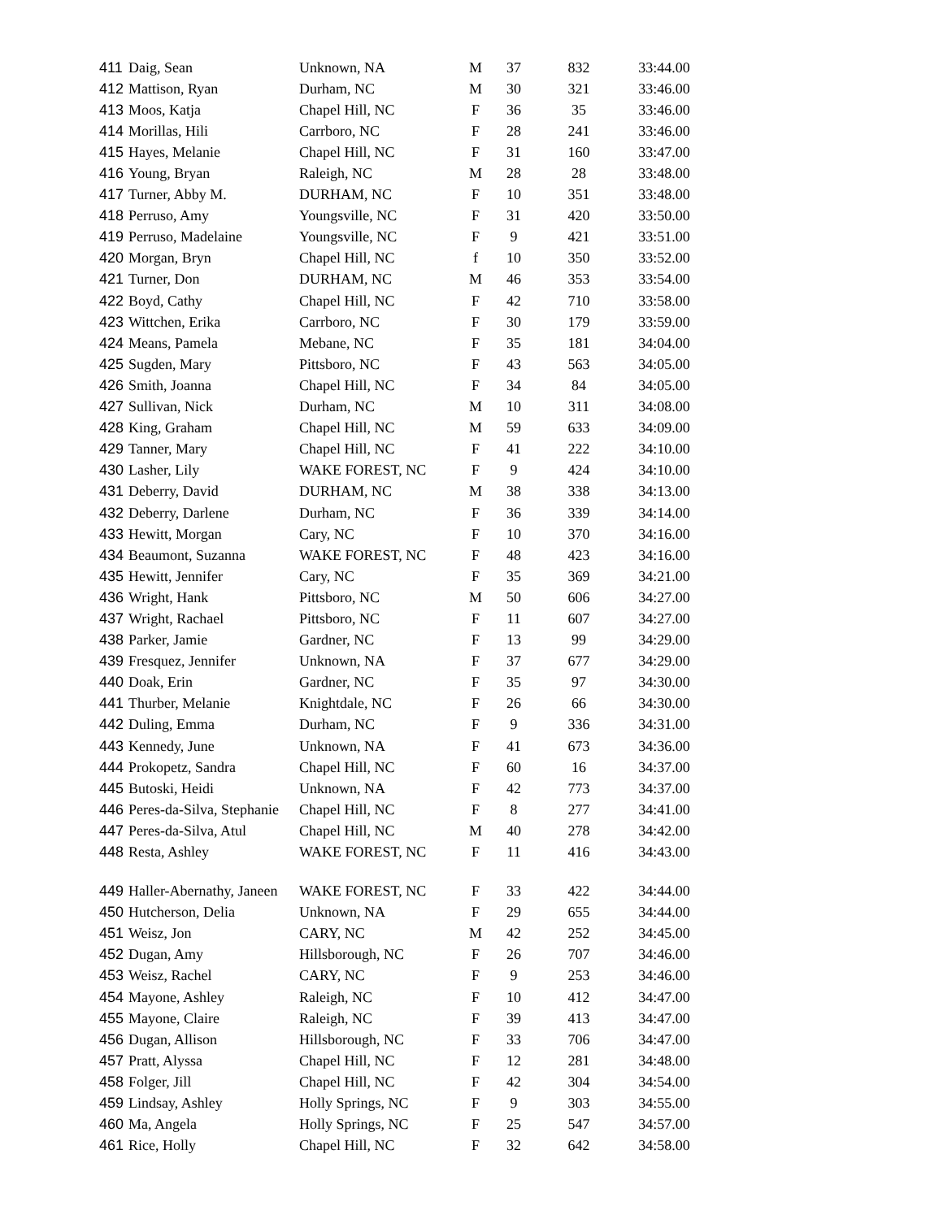| 411 | Daig, Sean | Unknown, NA | M | 37 | 832 | 33:44.00 |
| 412 | Mattison, Ryan | Durham, NC | M | 30 | 321 | 33:46.00 |
| 413 | Moos, Katja | Chapel Hill, NC | F | 36 | 35 | 33:46.00 |
| 414 | Morillas, Hili | Carrboro, NC | F | 28 | 241 | 33:46.00 |
| 415 | Hayes, Melanie | Chapel Hill, NC | F | 31 | 160 | 33:47.00 |
| 416 | Young, Bryan | Raleigh, NC | M | 28 | 28 | 33:48.00 |
| 417 | Turner, Abby M. | DURHAM, NC | F | 10 | 351 | 33:48.00 |
| 418 | Perruso, Amy | Youngsville, NC | F | 31 | 420 | 33:50.00 |
| 419 | Perruso, Madelaine | Youngsville, NC | F | 9 | 421 | 33:51.00 |
| 420 | Morgan, Bryn | Chapel Hill, NC | f | 10 | 350 | 33:52.00 |
| 421 | Turner, Don | DURHAM, NC | M | 46 | 353 | 33:54.00 |
| 422 | Boyd, Cathy | Chapel Hill, NC | F | 42 | 710 | 33:58.00 |
| 423 | Wittchen, Erika | Carrboro, NC | F | 30 | 179 | 33:59.00 |
| 424 | Means, Pamela | Mebane, NC | F | 35 | 181 | 34:04.00 |
| 425 | Sugden, Mary | Pittsboro, NC | F | 43 | 563 | 34:05.00 |
| 426 | Smith, Joanna | Chapel Hill, NC | F | 34 | 84 | 34:05.00 |
| 427 | Sullivan, Nick | Durham, NC | M | 10 | 311 | 34:08.00 |
| 428 | King, Graham | Chapel Hill, NC | M | 59 | 633 | 34:09.00 |
| 429 | Tanner, Mary | Chapel Hill, NC | F | 41 | 222 | 34:10.00 |
| 430 | Lasher, Lily | WAKE FOREST, NC | F | 9 | 424 | 34:10.00 |
| 431 | Deberry, David | DURHAM, NC | M | 38 | 338 | 34:13.00 |
| 432 | Deberry, Darlene | Durham, NC | F | 36 | 339 | 34:14.00 |
| 433 | Hewitt, Morgan | Cary, NC | F | 10 | 370 | 34:16.00 |
| 434 | Beaumont, Suzanna | WAKE FOREST, NC | F | 48 | 423 | 34:16.00 |
| 435 | Hewitt, Jennifer | Cary, NC | F | 35 | 369 | 34:21.00 |
| 436 | Wright, Hank | Pittsboro, NC | M | 50 | 606 | 34:27.00 |
| 437 | Wright, Rachael | Pittsboro, NC | F | 11 | 607 | 34:27.00 |
| 438 | Parker, Jamie | Gardner, NC | F | 13 | 99 | 34:29.00 |
| 439 | Fresquez, Jennifer | Unknown, NA | F | 37 | 677 | 34:29.00 |
| 440 | Doak, Erin | Gardner, NC | F | 35 | 97 | 34:30.00 |
| 441 | Thurber, Melanie | Knightdale, NC | F | 26 | 66 | 34:30.00 |
| 442 | Duling, Emma | Durham, NC | F | 9 | 336 | 34:31.00 |
| 443 | Kennedy, June | Unknown, NA | F | 41 | 673 | 34:36.00 |
| 444 | Prokopetz, Sandra | Chapel Hill, NC | F | 60 | 16 | 34:37.00 |
| 445 | Butoski, Heidi | Unknown, NA | F | 42 | 773 | 34:37.00 |
| 446 | Peres-da-Silva, Stephanie | Chapel Hill, NC | F | 8 | 277 | 34:41.00 |
| 447 | Peres-da-Silva, Atul | Chapel Hill, NC | M | 40 | 278 | 34:42.00 |
| 448 | Resta, Ashley | WAKE FOREST, NC | F | 11 | 416 | 34:43.00 |
| 449 | Haller-Abernathy, Janeen | WAKE FOREST, NC | F | 33 | 422 | 34:44.00 |
| 450 | Hutcherson, Delia | Unknown, NA | F | 29 | 655 | 34:44.00 |
| 451 | Weisz, Jon | CARY, NC | M | 42 | 252 | 34:45.00 |
| 452 | Dugan, Amy | Hillsborough, NC | F | 26 | 707 | 34:46.00 |
| 453 | Weisz, Rachel | CARY, NC | F | 9 | 253 | 34:46.00 |
| 454 | Mayone, Ashley | Raleigh, NC | F | 10 | 412 | 34:47.00 |
| 455 | Mayone, Claire | Raleigh, NC | F | 39 | 413 | 34:47.00 |
| 456 | Dugan, Allison | Hillsborough, NC | F | 33 | 706 | 34:47.00 |
| 457 | Pratt, Alyssa | Chapel Hill, NC | F | 12 | 281 | 34:48.00 |
| 458 | Folger, Jill | Chapel Hill, NC | F | 42 | 304 | 34:54.00 |
| 459 | Lindsay, Ashley | Holly Springs, NC | F | 9 | 303 | 34:55.00 |
| 460 | Ma, Angela | Holly Springs, NC | F | 25 | 547 | 34:57.00 |
| 461 | Rice, Holly | Chapel Hill, NC | F | 32 | 642 | 34:58.00 |